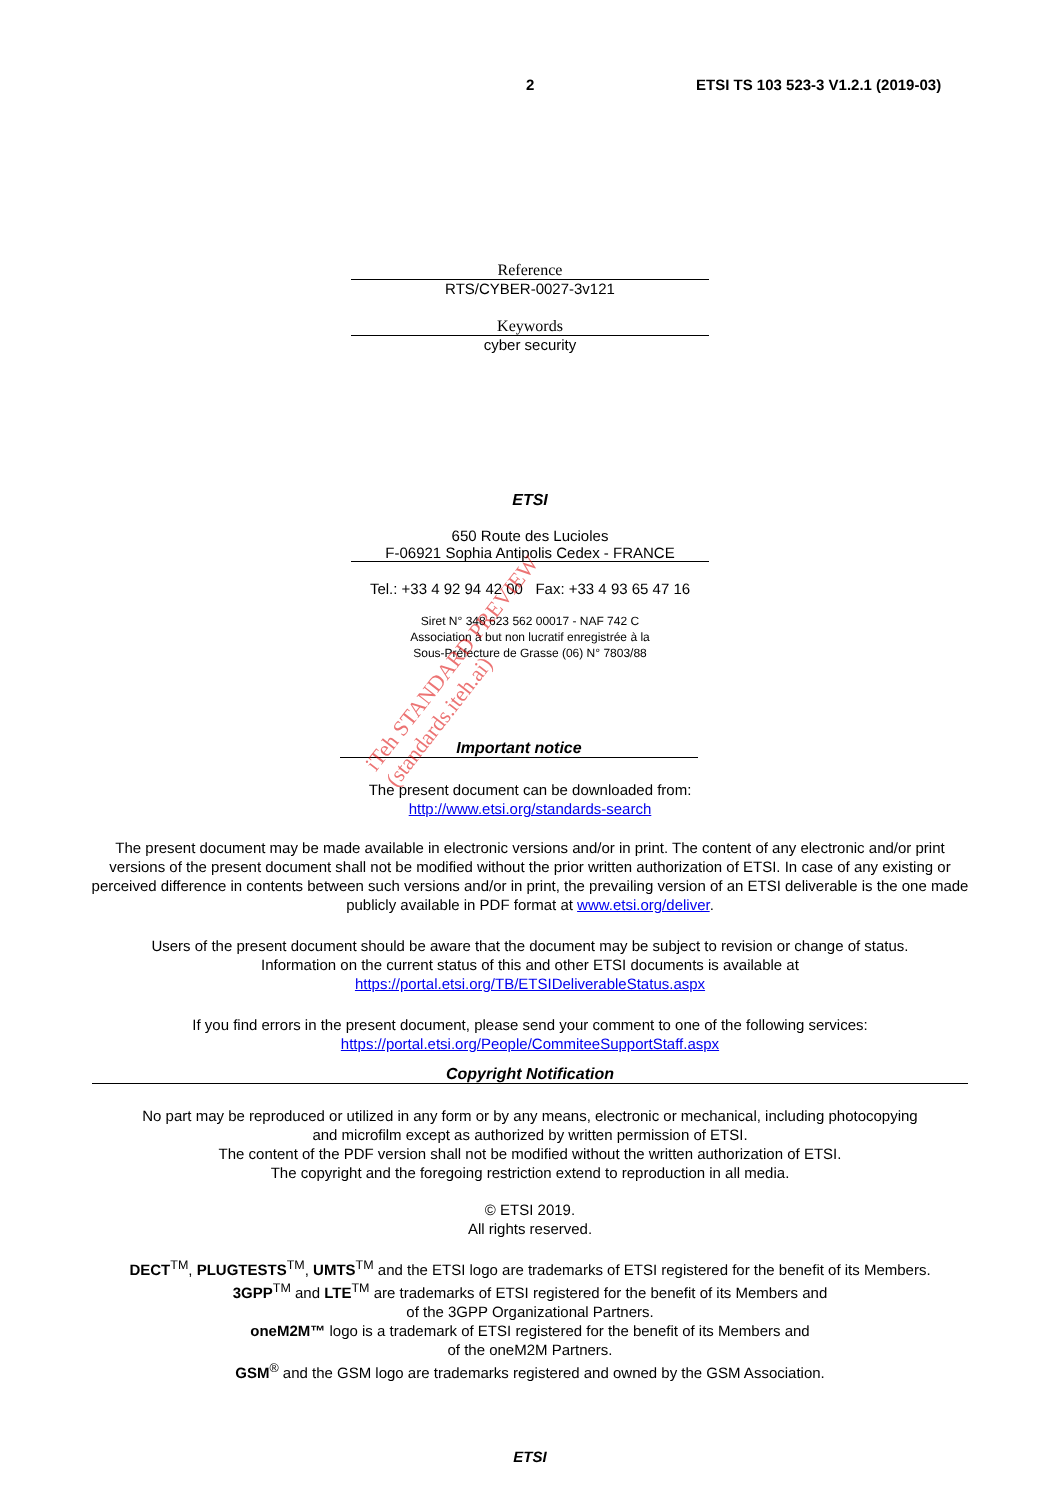2 ETSI TS 103 523-3 V1.2.1 (2019-03)
Reference
RTS/CYBER-0027-3v121
Keywords
cyber security
ETSI
650 Route des Lucioles
F-06921 Sophia Antipolis Cedex - FRANCE
Tel.: +33 4 92 94 42 00 Fax: +33 4 93 65 47 16
Siret N° 348 623 562 00017 - NAF 742 C
Association à but non lucratif enregistrée à la
Sous-Préfecture de Grasse (06) N° 7803/88
Important notice
The present document can be downloaded from:
http://www.etsi.org/standards-search
The present document may be made available in electronic versions and/or in print. The content of any electronic and/or print versions of the present document shall not be modified without the prior written authorization of ETSI. In case of any existing or perceived difference in contents between such versions and/or in print, the prevailing version of an ETSI deliverable is the one made publicly available in PDF format at www.etsi.org/deliver.
Users of the present document should be aware that the document may be subject to revision or change of status.
Information on the current status of this and other ETSI documents is available at
https://portal.etsi.org/TB/ETSIDeliverableStatus.aspx
If you find errors in the present document, please send your comment to one of the following services:
https://portal.etsi.org/People/CommiteeSupportStaff.aspx
Copyright Notification
No part may be reproduced or utilized in any form or by any means, electronic or mechanical, including photocopying
and microfilm except as authorized by written permission of ETSI.
The content of the PDF version shall not be modified without the written authorization of ETSI.
The copyright and the foregoing restriction extend to reproduction in all media.
© ETSI 2019.
All rights reserved.
DECT<sup>TM</sup>, PLUGTESTS<sup>TM</sup>, UMTS<sup>TM</sup> and the ETSI logo are trademarks of ETSI registered for the benefit of its Members.
3GPP<sup>TM</sup> and LTE<sup>TM</sup> are trademarks of ETSI registered for the benefit of its Members and
of the 3GPP Organizational Partners.
oneM2M™ logo is a trademark of ETSI registered for the benefit of its Members and
of the oneM2M Partners.
GSM<sup>®</sup> and the GSM logo are trademarks registered and owned by the GSM Association.
ETSI
iTeh STANDARD PREVIEW
(standards.iteh.ai)